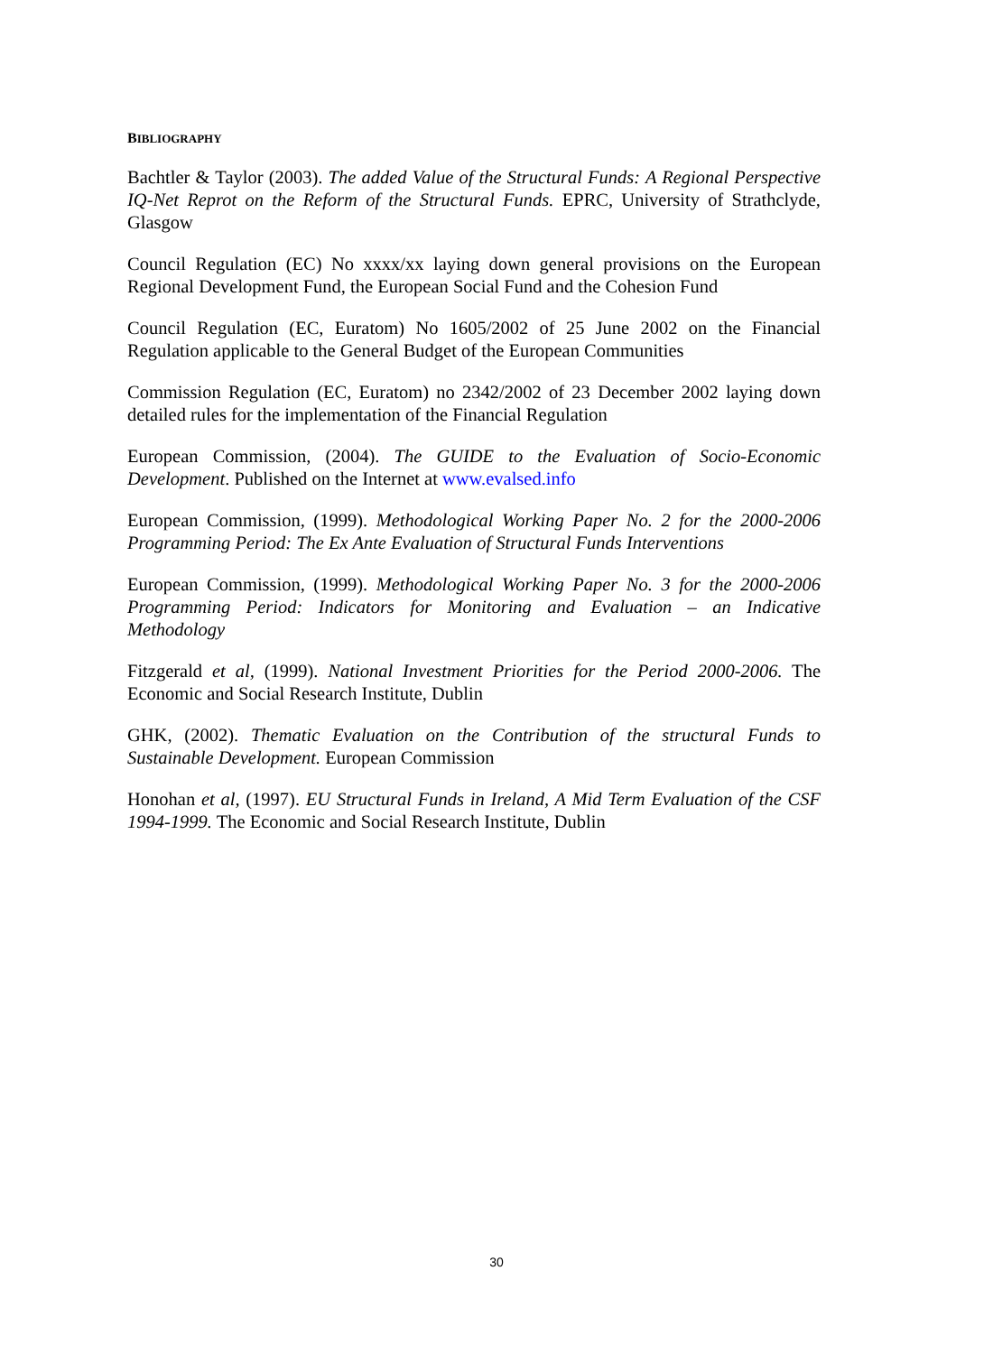BIBLIOGRAPHY
Bachtler & Taylor (2003). The added Value of the Structural Funds: A Regional Perspective IQ-Net Reprot on the Reform of the Structural Funds. EPRC, University of Strathclyde, Glasgow
Council Regulation (EC) No xxxx/xx laying down general provisions on the European Regional Development Fund, the European Social Fund and the Cohesion Fund
Council Regulation (EC, Euratom) No 1605/2002 of 25 June 2002 on the Financial Regulation applicable to the General Budget of the European Communities
Commission Regulation (EC, Euratom) no 2342/2002 of 23 December 2002 laying down detailed rules for the implementation of the Financial Regulation
European Commission, (2004). The GUIDE to the Evaluation of Socio-Economic Development. Published on the Internet at www.evalsed.info
European Commission, (1999). Methodological Working Paper No. 2 for the 2000-2006 Programming Period: The Ex Ante Evaluation of Structural Funds Interventions
European Commission, (1999). Methodological Working Paper No. 3 for the 2000-2006 Programming Period: Indicators for Monitoring and Evaluation – an Indicative Methodology
Fitzgerald et al, (1999). National Investment Priorities for the Period 2000-2006. The Economic and Social Research Institute, Dublin
GHK, (2002). Thematic Evaluation on the Contribution of the structural Funds to Sustainable Development. European Commission
Honohan et al, (1997). EU Structural Funds in Ireland, A Mid Term Evaluation of the CSF 1994-1999. The Economic and Social Research Institute, Dublin
30